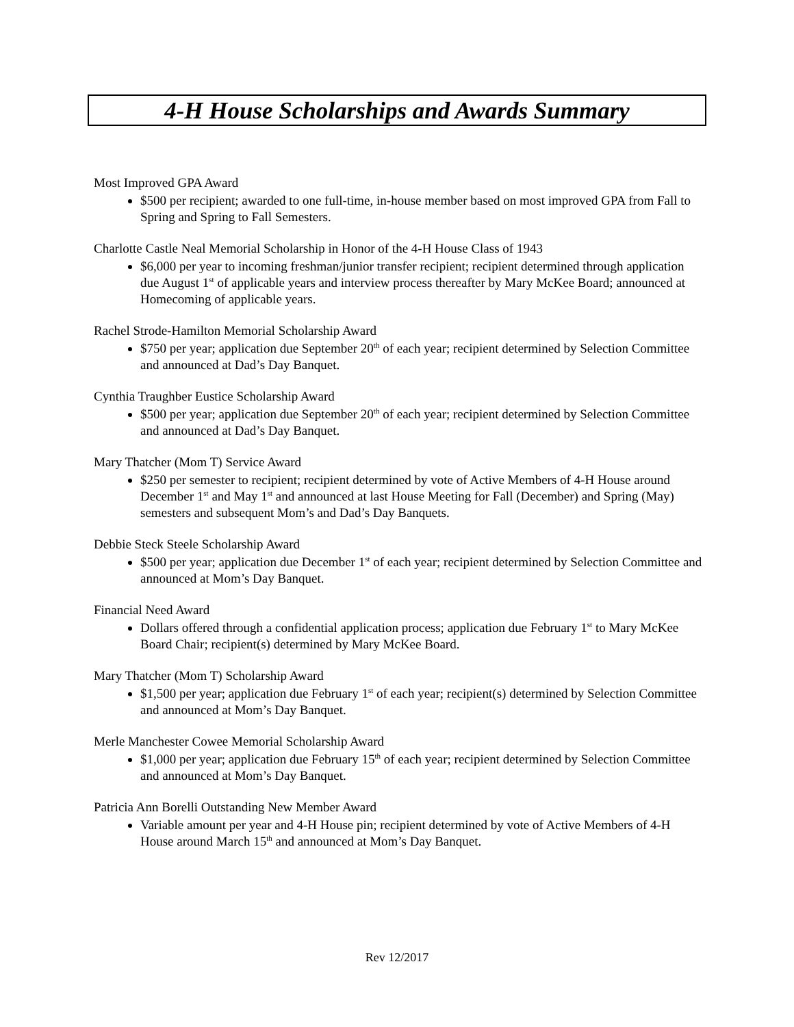4-H House Scholarships and Awards Summary
Most Improved GPA Award
$500 per recipient; awarded to one full-time, in-house member based on most improved GPA from Fall to Spring and Spring to Fall Semesters.
Charlotte Castle Neal Memorial Scholarship in Honor of the 4-H House Class of 1943
$6,000 per year to incoming freshman/junior transfer recipient; recipient determined through application due August 1<sup>st</sup> of applicable years and interview process thereafter by Mary McKee Board; announced at Homecoming of applicable years.
Rachel Strode-Hamilton Memorial Scholarship Award
$750 per year; application due September 20<sup>th</sup> of each year; recipient determined by Selection Committee and announced at Dad’s Day Banquet.
Cynthia Traughber Eustice Scholarship Award
$500 per year; application due September 20<sup>th</sup> of each year; recipient determined by Selection Committee and announced at Dad’s Day Banquet.
Mary Thatcher (Mom T) Service Award
$250 per semester to recipient; recipient determined by vote of Active Members of 4-H House around December 1<sup>st</sup> and May 1<sup>st</sup> and announced at last House Meeting for Fall (December) and Spring (May) semesters and subsequent Mom’s and Dad’s Day Banquets.
Debbie Steck Steele Scholarship Award
$500 per year; application due December 1<sup>st</sup> of each year; recipient determined by Selection Committee and announced at Mom’s Day Banquet.
Financial Need Award
Dollars offered through a confidential application process; application due February 1<sup>st</sup> to Mary McKee Board Chair; recipient(s) determined by Mary McKee Board.
Mary Thatcher (Mom T) Scholarship Award
$1,500 per year; application due February 1<sup>st</sup> of each year; recipient(s) determined by Selection Committee and announced at Mom’s Day Banquet.
Merle Manchester Cowee Memorial Scholarship Award
$1,000 per year; application due February 15<sup>th</sup> of each year; recipient determined by Selection Committee and announced at Mom’s Day Banquet.
Patricia Ann Borelli Outstanding New Member Award
Variable amount per year and 4-H House pin; recipient determined by vote of Active Members of 4-H House around March 15<sup>th</sup> and announced at Mom’s Day Banquet.
Rev 12/2017